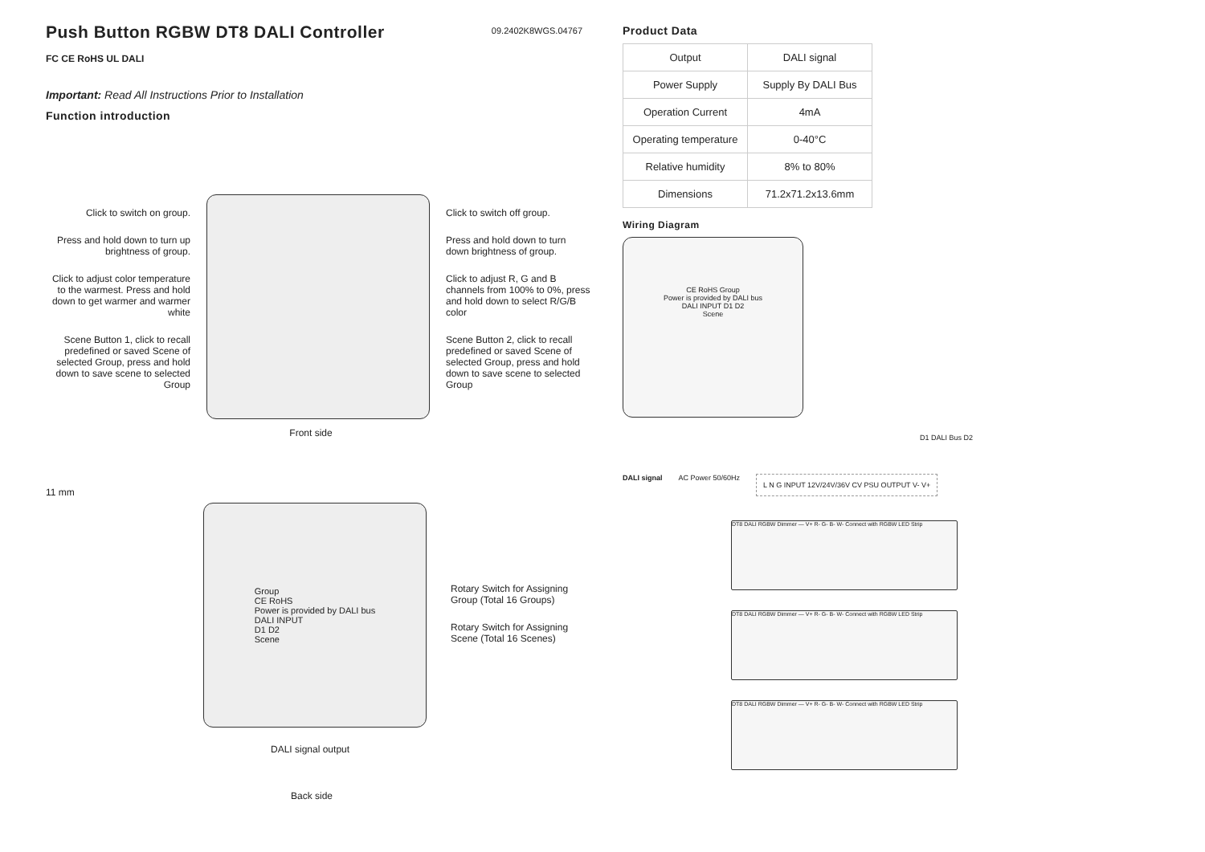Push Button RGBW DT8 DALI Controller
09.2402K8WGS.04767
FC CE RoHS UL DALI
Important: Read All Instructions Prior to Installation
Function introduction
Click to switch on group.
Press and hold down to turn up brightness of group.
Click to adjust color temperature to the warmest. Press and hold down to get warmer and warmer white
Scene Button 1, click to recall predefined or saved Scene of selected Group, press and hold down to save scene to selected Group
Click to switch off group.
Press and hold down to turn down brightness of group.
Click to adjust R, G and B channels from 100% to 0%, press and hold down to select R/G/B color
Scene Button 2, click to recall predefined or saved Scene of selected Group, press and hold down to save scene to selected Group
Front side
11 mm
Group
CE RoHS
Power is provided by DALI bus
DALI INPUT
D1 D2
Scene
Rotary Switch for Assigning Group (Total 16 Groups)
Rotary Switch for Assigning Scene (Total 16 Scenes)
DALI signal output
Back side
Product Data
| Output | DALI signal |
| Power Supply | Supply By DALI Bus |
| Operation Current | 4mA |
| Operating temperature | 0-40°C |
| Relative humidity | 8% to 80% |
| Dimensions | 71.2x71.2x13.6mm |
Wiring Diagram
CE RoHS Group
Power is provided by DALI bus
DALI INPUT D1 D2
Scene
D1 DALI Bus D2
DALI signal AC Power 50/60Hz L N G INPUT 12V/24V/36V CV PSU OUTPUT V- V+
DT8 DALI RGBW Dimmer — V+ R- G- B- W- Connect with RGBW LED Strip
DT8 DALI RGBW Dimmer — V+ R- G- B- W- Connect with RGBW LED Strip
DT8 DALI RGBW Dimmer — V+ R- G- B- W- Connect with RGBW LED Strip